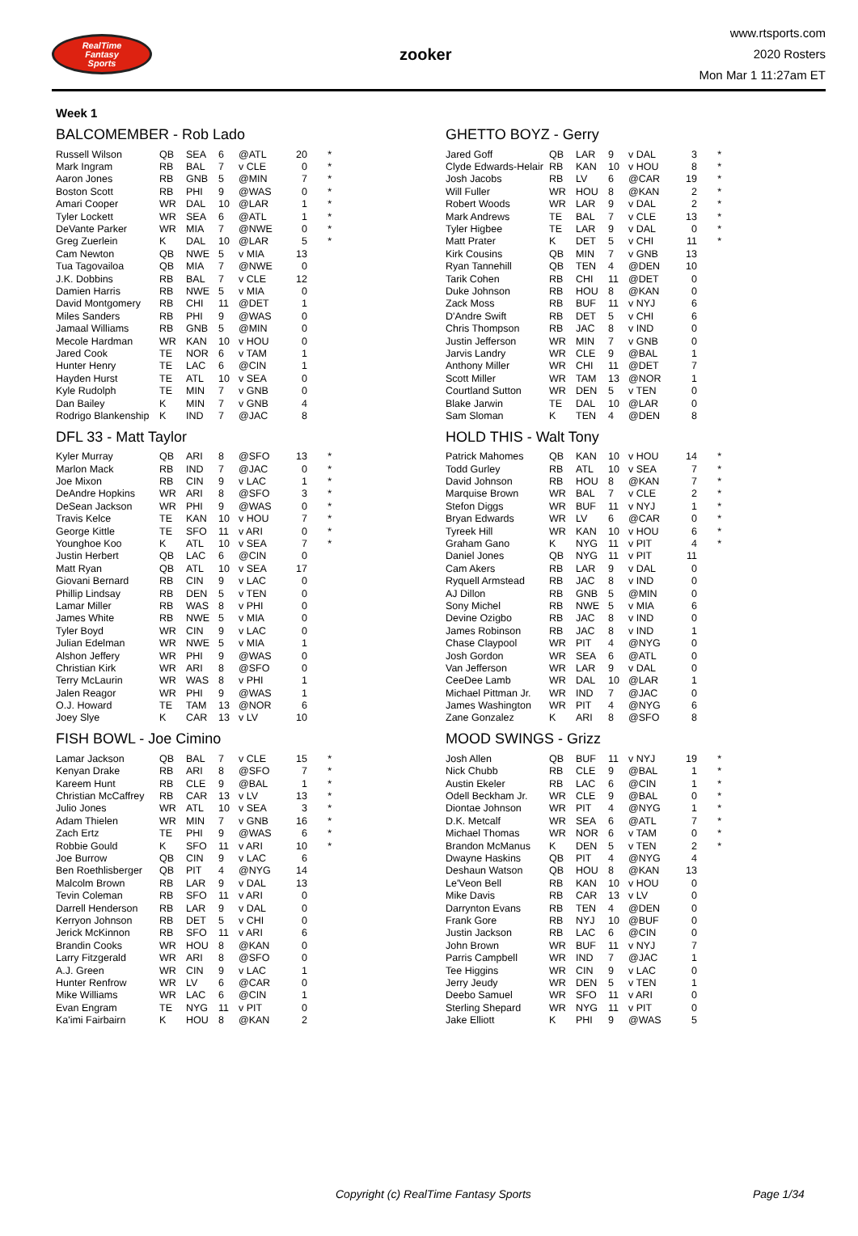RealTime
Fantasy
Sports
zooker
www.rtsports.com
2020 Rosters
Mon Mar 1 11:27am ET
Week 1
BALCOMEMBER - Rob Lado
| Russell Wilson | QB | SEA | 6 | @ATL | 20 | * |
| Mark Ingram | RB | BAL | 7 | v CLE | 0 | * |
| Aaron Jones | RB | GNB | 5 | @MIN | 7 | * |
| Boston Scott | RB | PHI | 9 | @WAS | 0 | * |
| Amari Cooper | WR | DAL | 10 | @LAR | 1 | * |
| Tyler Lockett | WR | SEA | 6 | @ATL | 1 | * |
| DeVante Parker | WR | MIA | 7 | @NWE | 0 | * |
| Greg Zuerlein | K | DAL | 10 | @LAR | 5 | * |
| Cam Newton | QB | NWE | 5 | v MIA | 13 | |
| Tua Tagovailoa | QB | MIA | 7 | @NWE | 0 | |
| J.K. Dobbins | RB | BAL | 7 | v CLE | 12 | |
| Damien Harris | RB | NWE | 5 | v MIA | 0 | |
| David Montgomery | RB | CHI | 11 | @DET | 1 | |
| Miles Sanders | RB | PHI | 9 | @WAS | 0 | |
| Jamaal Williams | RB | GNB | 5 | @MIN | 0 | |
| Mecole Hardman | WR | KAN | 10 | v HOU | 0 | |
| Jared Cook | TE | NOR | 6 | v TAM | 1 | |
| Hunter Henry | TE | LAC | 6 | @CIN | 1 | |
| Hayden Hurst | TE | ATL | 10 | v SEA | 0 | |
| Kyle Rudolph | TE | MIN | 7 | v GNB | 0 | |
| Dan Bailey | K | MIN | 7 | v GNB | 4 | |
| Rodrigo Blankenship | K | IND | 7 | @JAC | 8 | |
GHETTO BOYZ - Gerry
| Jared Goff | QB | LAR | 9 | v DAL | 3 | * |
| Clyde Edwards-Helair | RB | KAN | 10 | v HOU | 8 | * |
| Josh Jacobs | RB | LV | 6 | @CAR | 19 | * |
| Will Fuller | WR | HOU | 8 | @KAN | 2 | * |
| Robert Woods | WR | LAR | 9 | v DAL | 2 | * |
| Mark Andrews | TE | BAL | 7 | v CLE | 13 | * |
| Tyler Higbee | TE | LAR | 9 | v DAL | 0 | * |
| Matt Prater | K | DET | 5 | v CHI | 11 | * |
| Kirk Cousins | QB | MIN | 7 | v GNB | 13 | |
| Ryan Tannehill | QB | TEN | 4 | @DEN | 10 | |
| Tarik Cohen | RB | CHI | 11 | @DET | 0 | |
| Duke Johnson | RB | HOU | 8 | @KAN | 0 | |
| Zack Moss | RB | BUF | 11 | v NYJ | 6 | |
| D'Andre Swift | RB | DET | 5 | v CHI | 6 | |
| Chris Thompson | RB | JAC | 8 | v IND | 0 | |
| Justin Jefferson | WR | MIN | 7 | v GNB | 0 | |
| Jarvis Landry | WR | CLE | 9 | @BAL | 1 | |
| Anthony Miller | WR | CHI | 11 | @DET | 7 | |
| Scott Miller | WR | TAM | 13 | @NOR | 1 | |
| Courtland Sutton | WR | DEN | 5 | v TEN | 0 | |
| Blake Jarwin | TE | DAL | 10 | @LAR | 0 | |
| Sam Sloman | K | TEN | 4 | @DEN | 8 | |
DFL 33 - Matt Taylor
| Kyler Murray | QB | ARI | 8 | @SFO | 13 | * |
| Marlon Mack | RB | IND | 7 | @JAC | 0 | * |
| Joe Mixon | RB | CIN | 9 | v LAC | 1 | * |
| DeAndre Hopkins | WR | ARI | 8 | @SFO | 3 | * |
| DeSean Jackson | WR | PHI | 9 | @WAS | 0 | * |
| Travis Kelce | TE | KAN | 10 | v HOU | 7 | * |
| George Kittle | TE | SFO | 11 | v ARI | 0 | * |
| Younghoe Koo | K | ATL | 10 | v SEA | 7 | * |
| Justin Herbert | QB | LAC | 6 | @CIN | 0 | |
| Matt Ryan | QB | ATL | 10 | v SEA | 17 | |
| Giovani Bernard | RB | CIN | 9 | v LAC | 0 | |
| Phillip Lindsay | RB | DEN | 5 | v TEN | 0 | |
| Lamar Miller | RB | WAS | 8 | v PHI | 0 | |
| James White | RB | NWE | 5 | v MIA | 0 | |
| Tyler Boyd | WR | CIN | 9 | v LAC | 0 | |
| Julian Edelman | WR | NWE | 5 | v MIA | 1 | |
| Alshon Jeffery | WR | PHI | 9 | @WAS | 0 | |
| Christian Kirk | WR | ARI | 8 | @SFO | 0 | |
| Terry McLaurin | WR | WAS | 8 | v PHI | 1 | |
| Jalen Reagor | WR | PHI | 9 | @WAS | 1 | |
| O.J. Howard | TE | TAM | 13 | @NOR | 6 | |
| Joey Slye | K | CAR | 13 | v LV | 10 | |
HOLD THIS - Walt Tony
| Patrick Mahomes | QB | KAN | 10 | v HOU | 14 | * |
| Todd Gurley | RB | ATL | 10 | v SEA | 7 | * |
| David Johnson | RB | HOU | 8 | @KAN | 7 | * |
| Marquise Brown | WR | BAL | 7 | v CLE | 2 | * |
| Stefon Diggs | WR | BUF | 11 | v NYJ | 1 | * |
| Bryan Edwards | WR | LV | 6 | @CAR | 0 | * |
| Tyreek Hill | WR | KAN | 10 | v HOU | 6 | * |
| Graham Gano | K | NYG | 11 | v PIT | 4 | * |
| Daniel Jones | QB | NYG | 11 | v PIT | 11 | |
| Cam Akers | RB | LAR | 9 | v DAL | 0 | |
| Ryquell Armstead | RB | JAC | 8 | v IND | 0 | |
| AJ Dillon | RB | GNB | 5 | @MIN | 0 | |
| Sony Michel | RB | NWE | 5 | v MIA | 6 | |
| Devine Ozigbo | RB | JAC | 8 | v IND | 0 | |
| James Robinson | RB | JAC | 8 | v IND | 1 | |
| Chase Claypool | WR | PIT | 4 | @NYG | 0 | |
| Josh Gordon | WR | SEA | 6 | @ATL | 0 | |
| Van Jefferson | WR | LAR | 9 | v DAL | 0 | |
| CeeDee Lamb | WR | DAL | 10 | @LAR | 1 | |
| Michael Pittman Jr. | WR | IND | 7 | @JAC | 0 | |
| James Washington | WR | PIT | 4 | @NYG | 6 | |
| Zane Gonzalez | K | ARI | 8 | @SFO | 8 | |
FISH BOWL - Joe Cimino
| Lamar Jackson | QB | BAL | 7 | v CLE | 15 | * |
| Kenyan Drake | RB | ARI | 8 | @SFO | 7 | * |
| Kareem Hunt | RB | CLE | 9 | @BAL | 1 | * |
| Christian McCaffrey | RB | CAR | 13 | v LV | 13 | * |
| Julio Jones | WR | ATL | 10 | v SEA | 3 | * |
| Adam Thielen | WR | MIN | 7 | v GNB | 16 | * |
| Zach Ertz | TE | PHI | 9 | @WAS | 6 | * |
| Robbie Gould | K | SFO | 11 | v ARI | 10 | * |
| Joe Burrow | QB | CIN | 9 | v LAC | 6 | |
| Ben Roethlisberger | QB | PIT | 4 | @NYG | 14 | |
| Malcolm Brown | RB | LAR | 9 | v DAL | 13 | |
| Tevin Coleman | RB | SFO | 11 | v ARI | 0 | |
| Darrell Henderson | RB | LAR | 9 | v DAL | 0 | |
| Kerryon Johnson | RB | DET | 5 | v CHI | 0 | |
| Jerick McKinnon | RB | SFO | 11 | v ARI | 6 | |
| Brandin Cooks | WR | HOU | 8 | @KAN | 0 | |
| Larry Fitzgerald | WR | ARI | 8 | @SFO | 0 | |
| A.J. Green | WR | CIN | 9 | v LAC | 1 | |
| Hunter Renfrow | WR | LV | 6 | @CAR | 0 | |
| Mike Williams | WR | LAC | 6 | @CIN | 1 | |
| Evan Engram | TE | NYG | 11 | v PIT | 0 | |
| Ka'imi Fairbairn | K | HOU | 8 | @KAN | 2 | |
MOOD SWINGS - Grizz
| Josh Allen | QB | BUF | 11 | v NYJ | 19 | * |
| Nick Chubb | RB | CLE | 9 | @BAL | 1 | * |
| Austin Ekeler | RB | LAC | 6 | @CIN | 1 | * |
| Odell Beckham Jr. | WR | CLE | 9 | @BAL | 0 | * |
| Diontae Johnson | WR | PIT | 4 | @NYG | 1 | * |
| D.K. Metcalf | WR | SEA | 6 | @ATL | 7 | * |
| Michael Thomas | WR | NOR | 6 | v TAM | 0 | * |
| Brandon McManus | K | DEN | 5 | v TEN | 2 | * |
| Dwayne Haskins | QB | PIT | 4 | @NYG | 4 | |
| Deshaun Watson | QB | HOU | 8 | @KAN | 13 | |
| Le'Veon Bell | RB | KAN | 10 | v HOU | 0 | |
| Mike Davis | RB | CAR | 13 | v LV | 0 | |
| Darrynton Evans | RB | TEN | 4 | @DEN | 0 | |
| Frank Gore | RB | NYJ | 10 | @BUF | 0 | |
| Justin Jackson | RB | LAC | 6 | @CIN | 0 | |
| John Brown | WR | BUF | 11 | v NYJ | 7 | |
| Parris Campbell | WR | IND | 7 | @JAC | 1 | |
| Tee Higgins | WR | CIN | 9 | v LAC | 0 | |
| Jerry Jeudy | WR | DEN | 5 | v TEN | 1 | |
| Deebo Samuel | WR | SFO | 11 | v ARI | 0 | |
| Sterling Shepard | WR | NYG | 11 | v PIT | 0 | |
| Jake Elliott | K | PHI | 9 | @WAS | 5 | |
Copyright (c) RealTime Fantasy Sports Page 1/34